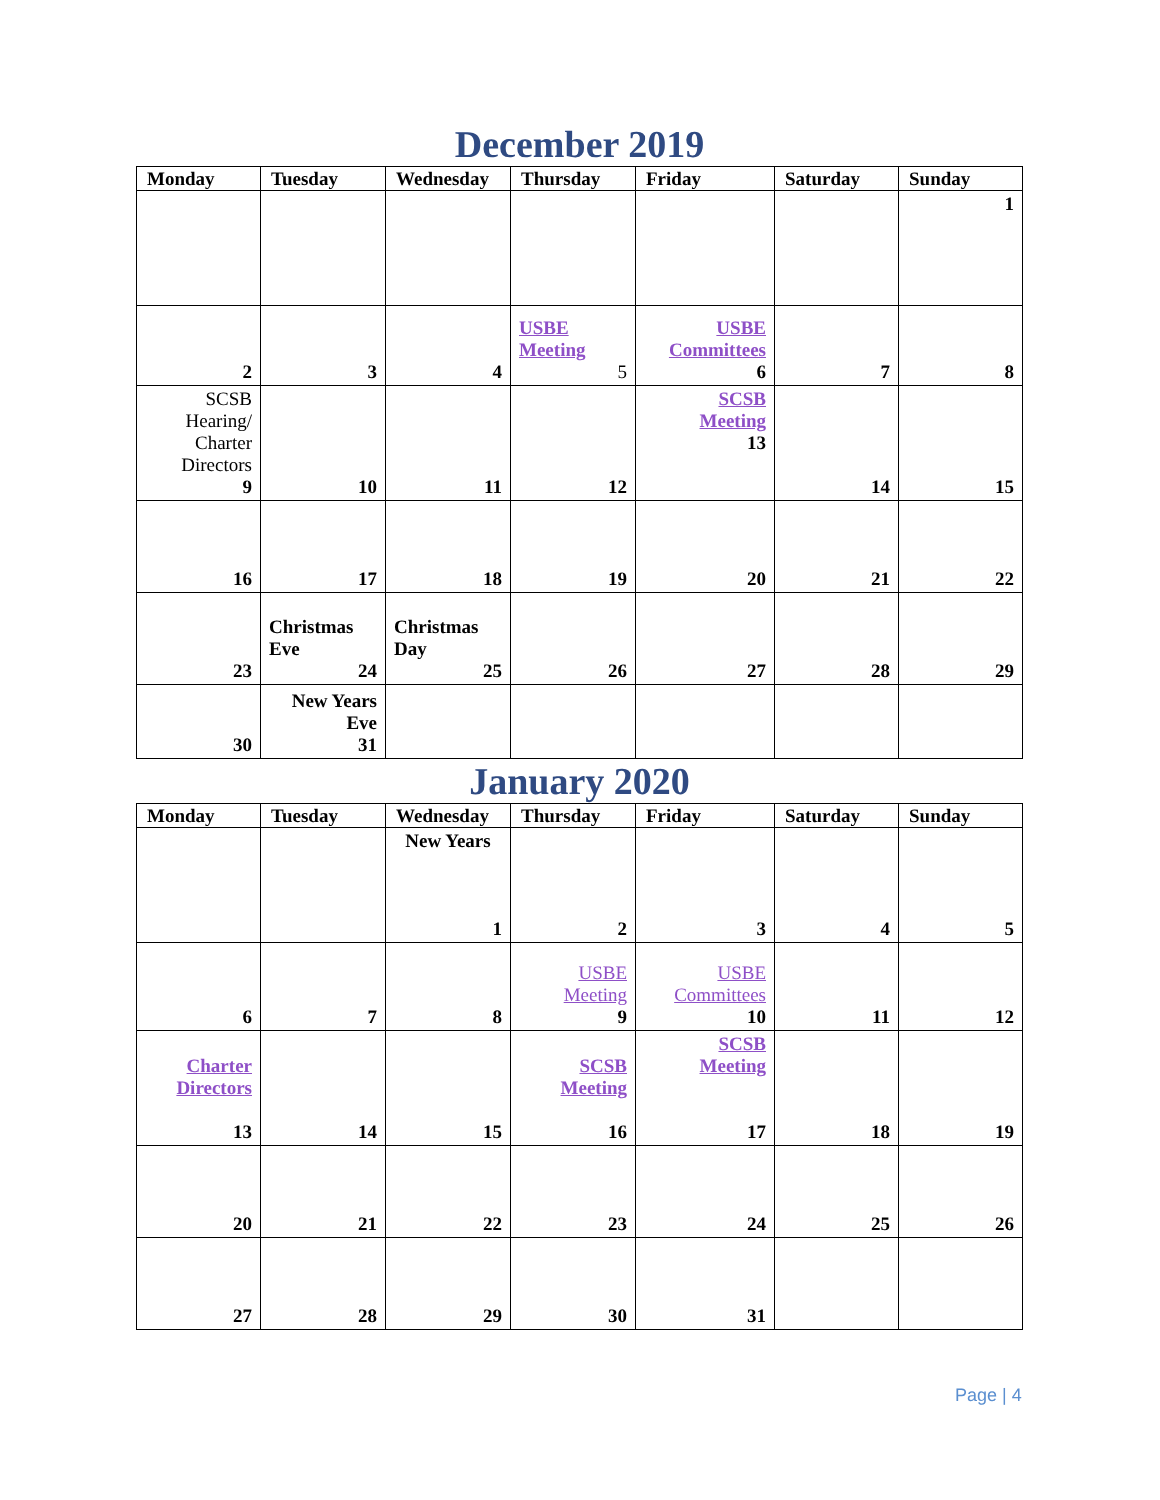December 2019
| Monday | Tuesday | Wednesday | Thursday | Friday | Saturday | Sunday |
| --- | --- | --- | --- | --- | --- | --- |
| | | | | | | 1 |
| 2 | 3 | 4 | USBE Meeting 5 | USBE Committees 6 | 7 | 8 |
| SCSB Hearing/ Charter Directors 9 | 10 | 11 | 12 | SCSB Meeting 13 | 14 | 15 |
| 16 | 17 | 18 | 19 | 20 | 21 | 22 |
| 23 | Christmas Eve 24 | Christmas Day 25 | 26 | 27 | 28 | 29 |
| 30 | New Years Eve 31 | | | | | |
January 2020
| Monday | Tuesday | Wednesday | Thursday | Friday | Saturday | Sunday |
| --- | --- | --- | --- | --- | --- | --- |
| | | New Years 1 | 2 | 3 | 4 | 5 |
| 6 | 7 | 8 | USBE Meeting 9 | USBE Committees 10 | 11 | 12 |
| Charter Directors 13 | 14 | 15 | SCSB Meeting 16 | SCSB Meeting 17 | 18 | 19 |
| 20 | 21 | 22 | 23 | 24 | 25 | 26 |
| 27 | 28 | 29 | 30 | 31 | | |
Page | 4